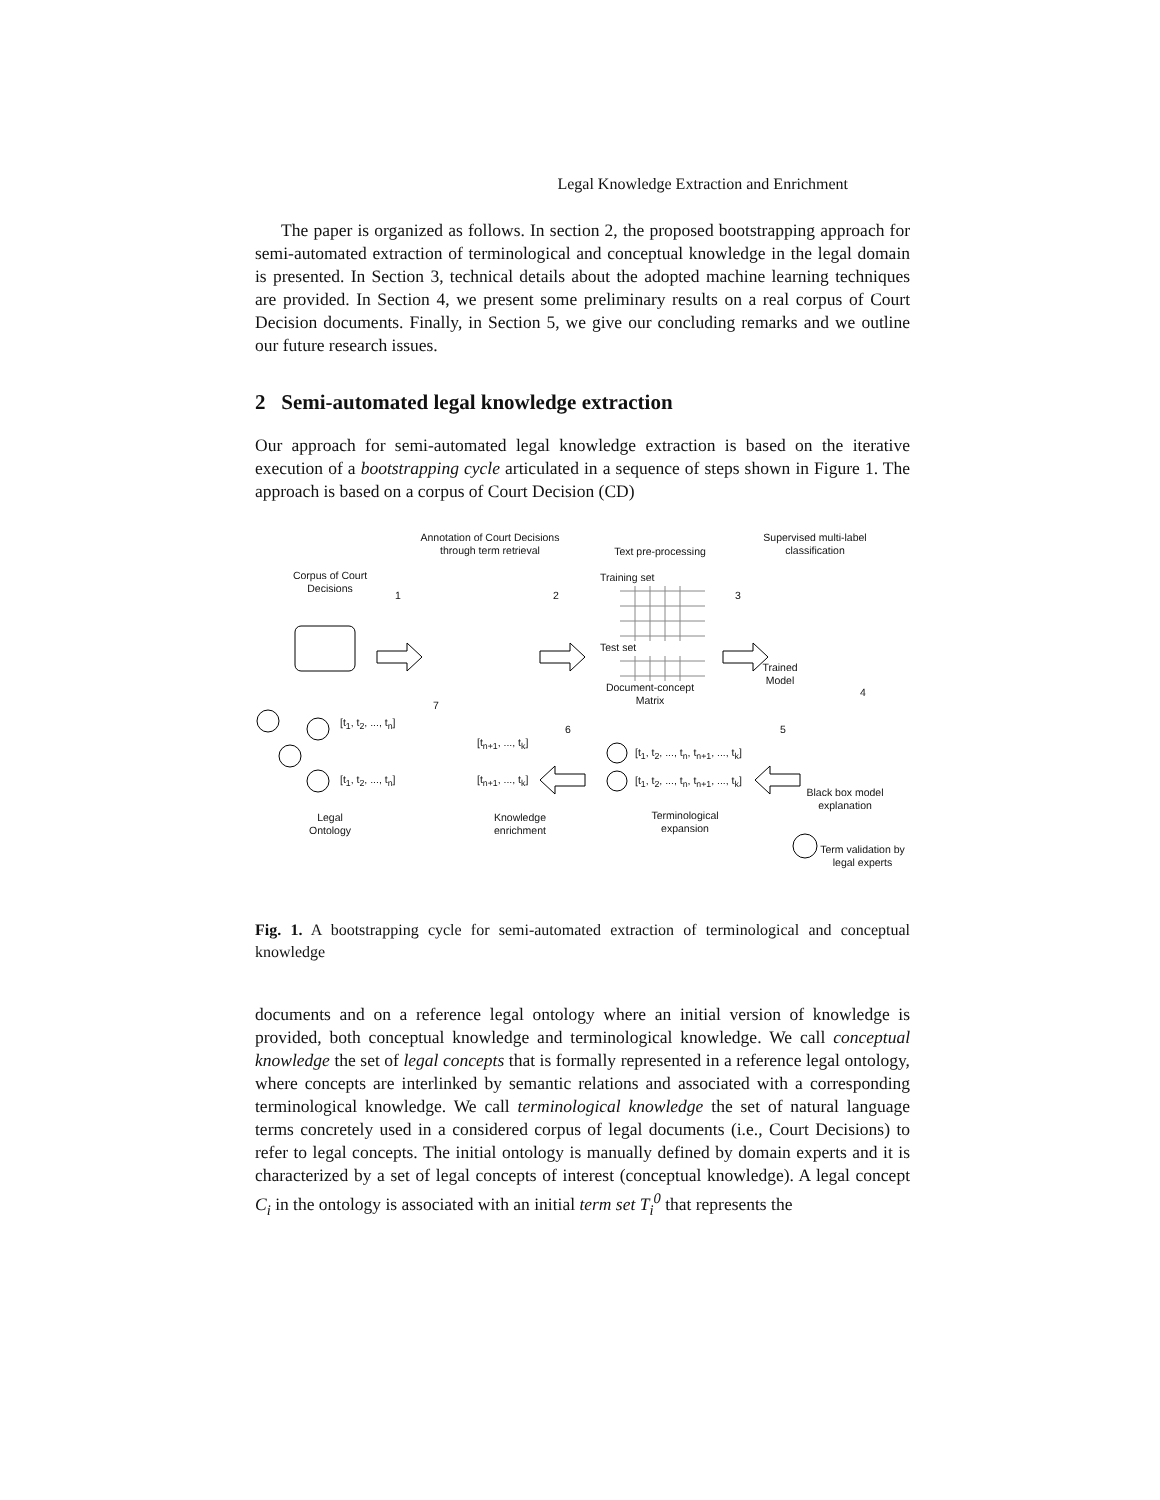Legal Knowledge Extraction and Enrichment
The paper is organized as follows. In section 2, the proposed bootstrapping approach for semi-automated extraction of terminological and conceptual knowledge in the legal domain is presented. In Section 3, technical details about the adopted machine learning techniques are provided. In Section 4, we present some preliminary results on a real corpus of Court Decision documents. Finally, in Section 5, we give our concluding remarks and we outline our future research issues.
2 Semi-automated legal knowledge extraction
Our approach for semi-automated legal knowledge extraction is based on the iterative execution of a bootstrapping cycle articulated in a sequence of steps shown in Figure 1. The approach is based on a corpus of Court Decision (CD)
Annotation of Court Decisions through term retrieval
Text pre-processing
Supervised multi-label classification
Corpus of Court Decisions
1 2 3
4
5
6
7
Training set
Test set
Trained Model
Document-concept Matrix
[t<sub>1</sub>, t<sub>2</sub>, ..., t<sub>n</sub>]
[t<sub>1</sub>, t<sub>2</sub>, ..., t<sub>n</sub>]
[t<sub>n+1</sub>, ..., t<sub>k</sub>]
[t<sub>n+1</sub>, ..., t<sub>k</sub>]
[t<sub>1</sub>, t<sub>2</sub>, ..., t<sub>n</sub>, t<sub>n+1</sub>, ..., t<sub>k</sub>]
[t<sub>1</sub>, t<sub>2</sub>, ..., t<sub>n</sub>, t<sub>n+1</sub>, ..., t<sub>k</sub>]
Black box model explanation
Legal Ontology
Knowledge enrichment
Terminological expansion
Term validation by legal experts
Fig. 1. A bootstrapping cycle for semi-automated extraction of terminological and conceptual knowledge
documents and on a reference legal ontology where an initial version of knowledge is provided, both conceptual knowledge and terminological knowledge. We call conceptual knowledge the set of legal concepts that is formally represented in a reference legal ontology, where concepts are interlinked by semantic relations and associated with a corresponding terminological knowledge. We call terminological knowledge the set of natural language terms concretely used in a considered corpus of legal documents (i.e., Court Decisions) to refer to legal concepts. The initial ontology is manually defined by domain experts and it is characterized by a set of legal concepts of interest (conceptual knowledge). A legal concept C<sub>i</sub> in the ontology is associated with an initial term set T<sub>i</sub><sup>0</sup> that represents the